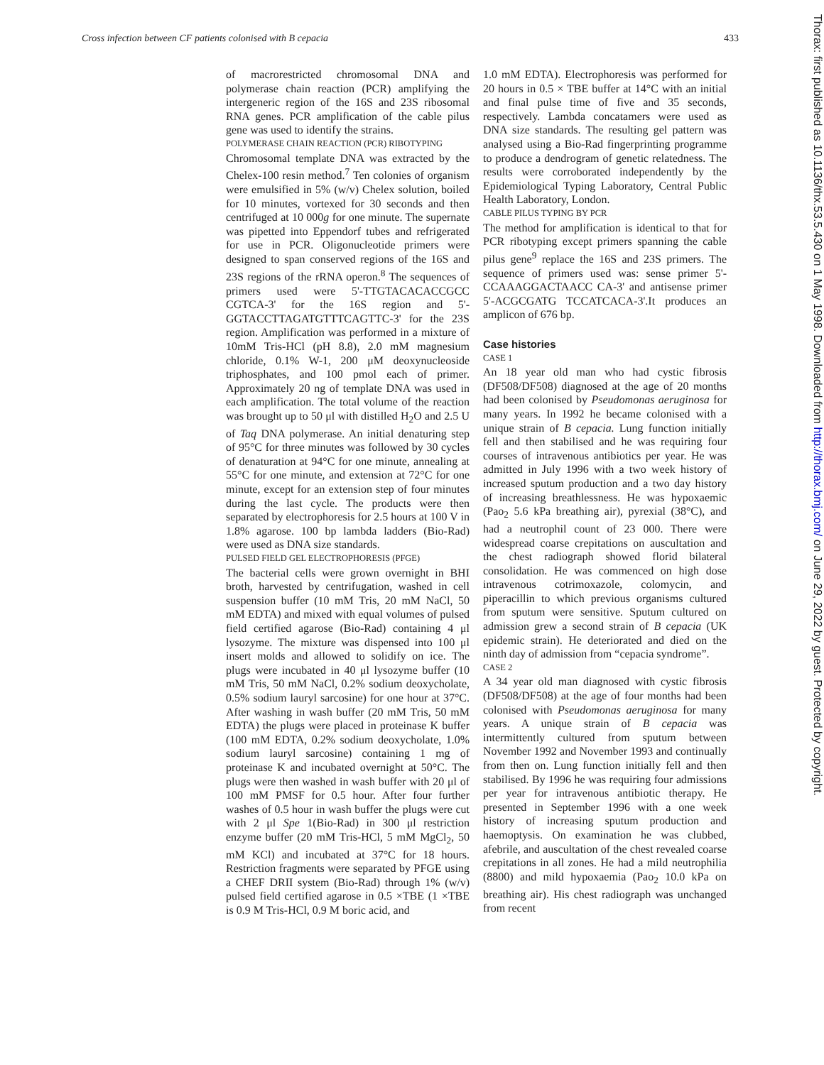Cross infection between CF patients colonised with B cepacia 433
of macrorestricted chromosomal DNA and polymerase chain reaction (PCR) amplifying the intergeneric region of the 16S and 23S ribosomal RNA genes. PCR amplification of the cable pilus gene was used to identify the strains.
POLYMERASE CHAIN REACTION (PCR) RIBOTYPING
Chromosomal template DNA was extracted by the Chelex-100 resin method.<sup>7</sup> Ten colonies of organism were emulsified in 5% (w/v) Chelex solution, boiled for 10 minutes, vortexed for 30 seconds and then centrifuged at 10 000g for one minute. The supernate was pipetted into Eppendorf tubes and refrigerated for use in PCR. Oligonucleotide primers were designed to span conserved regions of the 16S and 23S regions of the rRNA operon.<sup>8</sup> The sequences of primers used were 5'-TTGTACACACCGCC CGTCA-3' for the 16S region and 5'-GGTACCTTAGATGTTTCAGTTC-3' for the 23S region. Amplification was performed in a mixture of 10mM Tris-HCl (pH 8.8), 2.0 mM magnesium chloride, 0.1% W-1, 200 μM deoxynucleoside triphosphates, and 100 pmol each of primer. Approximately 20 ng of template DNA was used in each amplification. The total volume of the reaction was brought up to 50 μl with distilled H<sub>2</sub>O and 2.5 U of Taq DNA polymerase. An initial denaturing step of 95°C for three minutes was followed by 30 cycles of denaturation at 94°C for one minute, annealing at 55°C for one minute, and extension at 72°C for one minute, except for an extension step of four minutes during the last cycle. The products were then separated by electrophoresis for 2.5 hours at 100 V in 1.8% agarose. 100 bp lambda ladders (Bio-Rad) were used as DNA size standards.
PULSED FIELD GEL ELECTROPHORESIS (PFGE)
The bacterial cells were grown overnight in BHI broth, harvested by centrifugation, washed in cell suspension buffer (10 mM Tris, 20 mM NaCl, 50 mM EDTA) and mixed with equal volumes of pulsed field certified agarose (Bio-Rad) containing 4 μl lysozyme. The mixture was dispensed into 100 μl insert molds and allowed to solidify on ice. The plugs were incubated in 40 μl lysozyme buffer (10 mM Tris, 50 mM NaCl, 0.2% sodium deoxycholate, 0.5% sodium lauryl sarcosine) for one hour at 37°C. After washing in wash buffer (20 mM Tris, 50 mM EDTA) the plugs were placed in proteinase K buffer (100 mM EDTA, 0.2% sodium deoxycholate, 1.0% sodium lauryl sarcosine) containing 1 mg of proteinase K and incubated overnight at 50°C. The plugs were then washed in wash buffer with 20 μl of 100 mM PMSF for 0.5 hour. After four further washes of 0.5 hour in wash buffer the plugs were cut with 2 μl Spe 1(Bio-Rad) in 300 μl restriction enzyme buffer (20 mM Tris-HCl, 5 mM MgCl<sub>2</sub>, 50 mM KCl) and incubated at 37°C for 18 hours. Restriction fragments were separated by PFGE using a CHEF DRII system (Bio-Rad) through 1% (w/v) pulsed field certified agarose in 0.5 ×TBE (1 ×TBE is 0.9 M Tris-HCl, 0.9 M boric acid, and
1.0 mM EDTA). Electrophoresis was performed for 20 hours in 0.5 × TBE buffer at 14°C with an initial and final pulse time of five and 35 seconds, respectively. Lambda concatamers were used as DNA size standards. The resulting gel pattern was analysed using a Bio-Rad fingerprinting programme to produce a dendrogram of genetic relatedness. The results were corroborated independently by the Epidemiological Typing Laboratory, Central Public Health Laboratory, London.
CABLE PILUS TYPING BY PCR
The method for amplification is identical to that for PCR ribotyping except primers spanning the cable pilus gene<sup>9</sup> replace the 16S and 23S primers. The sequence of primers used was: sense primer 5'-CCAAAGGACTAACC CA-3' and antisense primer 5'-ACGCGATG TCCATCACA-3'.It produces an amplicon of 676 bp.
Case histories
CASE 1
An 18 year old man who had cystic fibrosis (DF508/DF508) diagnosed at the age of 20 months had been colonised by Pseudomonas aeruginosa for many years. In 1992 he became colonised with a unique strain of B cepacia. Lung function initially fell and then stabilised and he was requiring four courses of intravenous antibiotics per year. He was admitted in July 1996 with a two week history of increased sputum production and a two day history of increasing breathlessness. He was hypoxaemic (Pao<sub>2</sub> 5.6 kPa breathing air), pyrexial (38°C), and had a neutrophil count of 23 000. There were widespread coarse crepitations on auscultation and the chest radiograph showed florid bilateral consolidation. He was commenced on high dose intravenous cotrimoxazole, colomycin, and piperacillin to which previous organisms cultured from sputum were sensitive. Sputum cultured on admission grew a second strain of B cepacia (UK epidemic strain). He deteriorated and died on the ninth day of admission from “cepacia syndrome”.
CASE 2
A 34 year old man diagnosed with cystic fibrosis (DF508/DF508) at the age of four months had been colonised with Pseudomonas aeruginosa for many years. A unique strain of B cepacia was intermittently cultured from sputum between November 1992 and November 1993 and continually from then on. Lung function initially fell and then stabilised. By 1996 he was requiring four admissions per year for intravenous antibiotic therapy. He presented in September 1996 with a one week history of increasing sputum production and haemoptysis. On examination he was clubbed, afebrile, and auscultation of the chest revealed coarse crepitations in all zones. He had a mild neutrophilia (8800) and mild hypoxaemia (Pao<sub>2</sub> 10.0 kPa on breathing air). His chest radiograph was unchanged from recent
Thorax: first published as 10.1136/thx.53.5.430 on 1 May 1998. Downloaded from http://thorax.bmj.com/ on June 29, 2022 by guest. Protected by copyright.